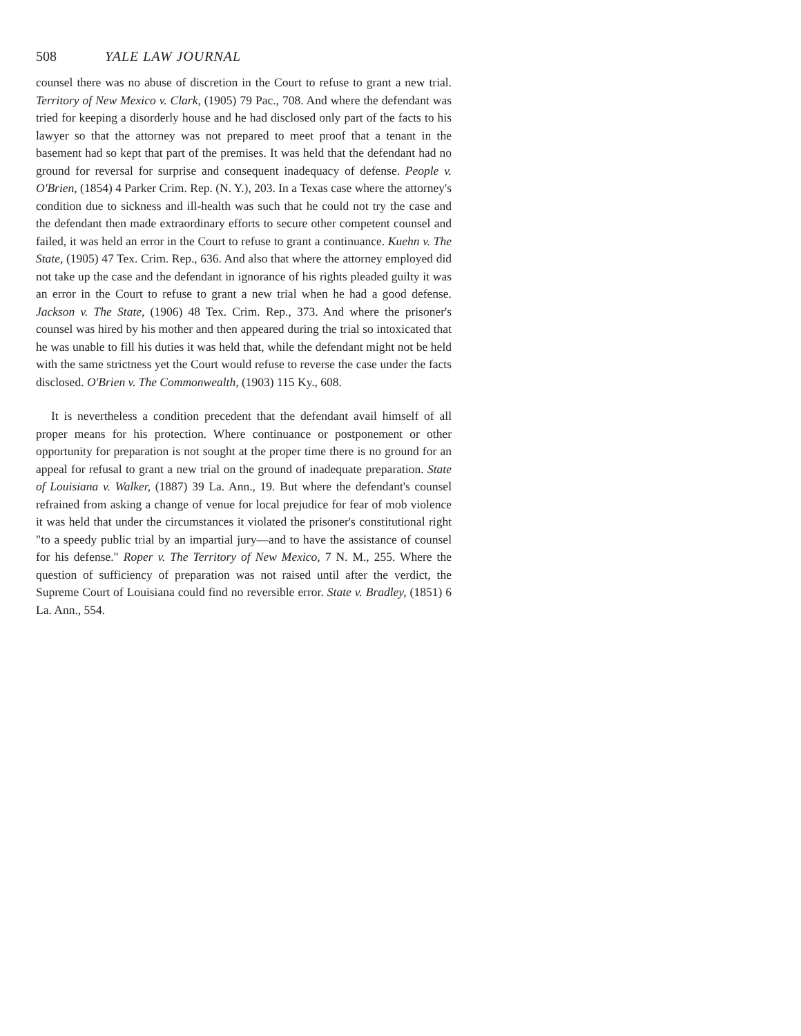508 YALE LAW JOURNAL
counsel there was no abuse of discretion in the Court to refuse to grant a new trial. Territory of New Mexico v. Clark, (1905) 79 Pac., 708. And where the defendant was tried for keeping a disorderly house and he had disclosed only part of the facts to his lawyer so that the attorney was not prepared to meet proof that a tenant in the basement had so kept that part of the premises. It was held that the defendant had no ground for reversal for surprise and consequent inadequacy of defense. People v. O'Brien, (1854) 4 Parker Crim. Rep. (N. Y.), 203. In a Texas case where the attorney's condition due to sickness and ill-health was such that he could not try the case and the defendant then made extraordinary efforts to secure other competent counsel and failed, it was held an error in the Court to refuse to grant a continuance. Kuehn v. The State, (1905) 47 Tex. Crim. Rep., 636. And also that where the attorney employed did not take up the case and the defendant in ignorance of his rights pleaded guilty it was an error in the Court to refuse to grant a new trial when he had a good defense. Jackson v. The State, (1906) 48 Tex. Crim. Rep., 373. And where the prisoner's counsel was hired by his mother and then appeared during the trial so intoxicated that he was unable to fill his duties it was held that, while the defendant might not be held with the same strictness yet the Court would refuse to reverse the case under the facts disclosed. O'Brien v. The Commonwealth, (1903) 115 Ky., 608.
It is nevertheless a condition precedent that the defendant avail himself of all proper means for his protection. Where continuance or postponement or other opportunity for preparation is not sought at the proper time there is no ground for an appeal for refusal to grant a new trial on the ground of inadequate preparation. State of Louisiana v. Walker, (1887) 39 La. Ann., 19. But where the defendant's counsel refrained from asking a change of venue for local prejudice for fear of mob violence it was held that under the circumstances it violated the prisoner's constitutional right "to a speedy public trial by an impartial jury—and to have the assistance of counsel for his defense." Roper v. The Territory of New Mexico, 7 N. M., 255. Where the question of sufficiency of preparation was not raised until after the verdict, the Supreme Court of Louisiana could find no reversible error. State v. Bradley, (1851) 6 La. Ann., 554.